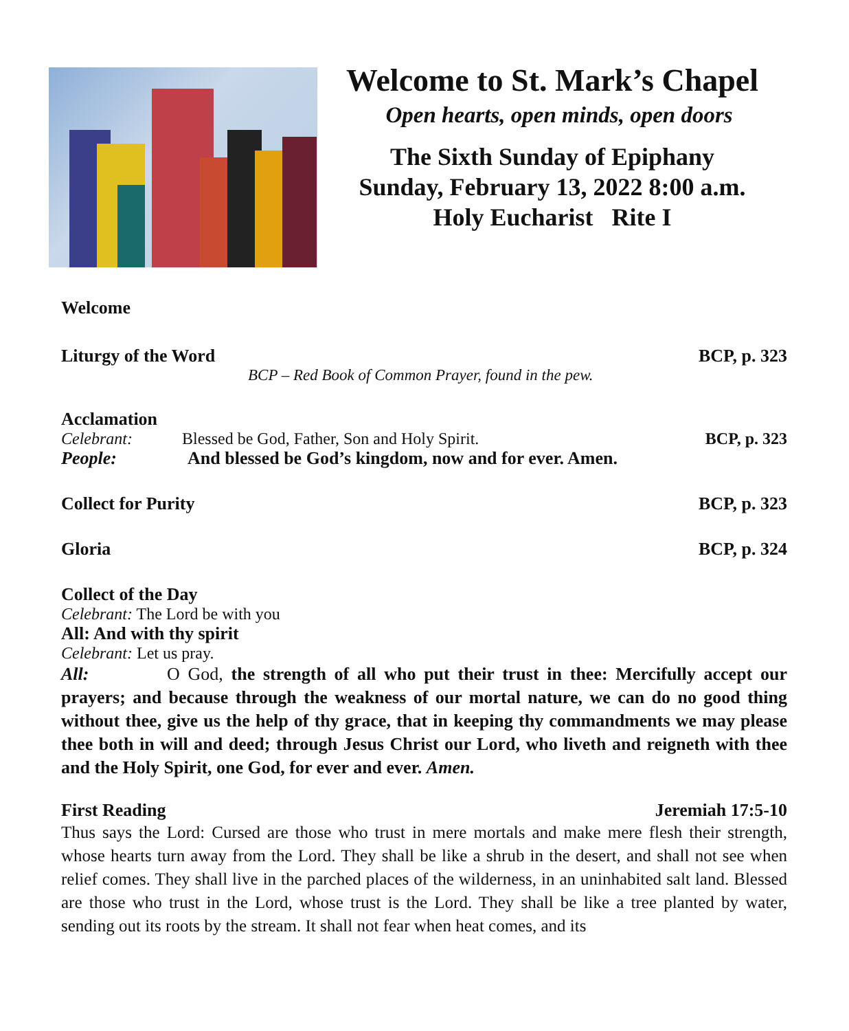Welcome to St. Mark’s Chapel
Open hearts, open minds, open doors
The Sixth Sunday of Epiphany
Sunday, February 13, 2022 8:00 a.m.
Holy Eucharist Rite I
Welcome
Liturgy of the Word BCP, p. 323
BCP – Red Book of Common Prayer, found in the pew.
Acclamation
Celebrant: Blessed be God, Father, Son and Holy Spirit. BCP, p. 323
People: And blessed be God’s kingdom, now and for ever. Amen.
Collect for Purity BCP, p. 323
Gloria BCP, p. 324
Collect of the Day
Celebrant: The Lord be with you
All: And with thy spirit
Celebrant: Let us pray.
All: O God, the strength of all who put their trust in thee: Mercifully accept our prayers; and because through the weakness of our mortal nature, we can do no good thing without thee, give us the help of thy grace, that in keeping thy commandments we may please thee both in will and deed; through Jesus Christ our Lord, who liveth and reigneth with thee and the Holy Spirit, one God, for ever and ever. Amen.
First Reading Jeremiah 17:5-10
Thus says the Lord: Cursed are those who trust in mere mortals and make mere flesh their strength, whose hearts turn away from the Lord. They shall be like a shrub in the desert, and shall not see when relief comes. They shall live in the parched places of the wilderness, in an uninhabited salt land. Blessed are those who trust in the Lord, whose trust is the Lord. They shall be like a tree planted by water, sending out its roots by the stream. It shall not fear when heat comes, and its